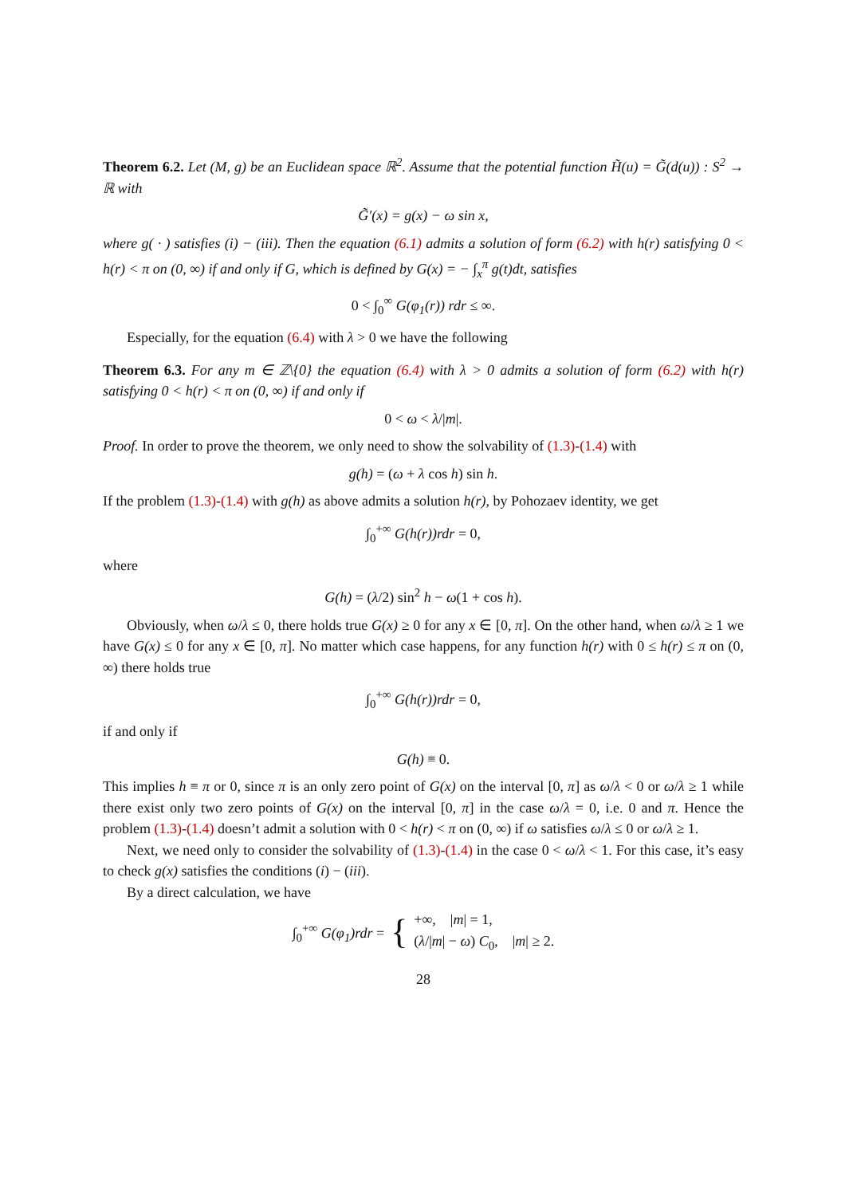Theorem 6.2. Let (M, g) be an Euclidean space ℝ<sup>2</sup>. Assume that the potential function H̃(u) = G̃(d(u)) : S<sup>2</sup> → ℝ with
G̃′(x) = g(x) − ω sin x,
where g( · ) satisfies (i) − (iii). Then the equation (6.1) admits a solution of form (6.2) with h(r) satisfying 0 < h(r) < π on (0, ∞) if and only if G, which is defined by G(x) = − ∫<sub>x</sub><sup>π</sup> g(t)dt, satisfies
0 < ∫<sub>0</sub><sup>∞</sup> G(φ<sub>1</sub>(r)) rdr ≤ ∞.
Especially, for the equation (6.4) with λ > 0 we have the following
Theorem 6.3. For any m ∈ ℤ\{0} the equation (6.4) with λ > 0 admits a solution of form (6.2) with h(r) satisfying 0 < h(r) < π on (0, ∞) if and only if
0 < ω < λ/|m|.
Proof. In order to prove the theorem, we only need to show the solvability of (1.3)-(1.4) with
g(h) = (ω + λ cos h) sin h.
If the problem (1.3)-(1.4) with g(h) as above admits a solution h(r), by Pohozaev identity, we get
∫<sub>0</sub><sup>+∞</sup> G(h(r))rdr = 0,
where
G(h) = (λ/2) sin<sup>2</sup> h − ω(1 + cos h).
Obviously, when ω/λ ≤ 0, there holds true G(x) ≥ 0 for any x ∈ [0, π]. On the other hand, when ω/λ ≥ 1 we have G(x) ≤ 0 for any x ∈ [0, π]. No matter which case happens, for any function h(r) with 0 ≤ h(r) ≤ π on (0, ∞) there holds true
∫<sub>0</sub><sup>+∞</sup> G(h(r))rdr = 0,
if and only if
G(h) ≡ 0.
This implies h ≡ π or 0, since π is an only zero point of G(x) on the interval [0, π] as ω/λ < 0 or ω/λ ≥ 1 while there exist only two zero points of G(x) on the interval [0, π] in the case ω/λ = 0, i.e. 0 and π. Hence the problem (1.3)-(1.4) doesn’t admit a solution with 0 < h(r) < π on (0, ∞) if ω satisfies ω/λ ≤ 0 or ω/λ ≥ 1.
Next, we need only to consider the solvability of (1.3)-(1.4) in the case 0 < ω/λ < 1. For this case, it’s easy to check g(x) satisfies the conditions (i) − (iii).
By a direct calculation, we have
∫<sub>0</sub><sup>+∞</sup> G(φ<sub>1</sub>)rdr = { +∞, |m| = 1,
(λ/|m| − ω) C<sub>0</sub>, |m| ≥ 2.
28